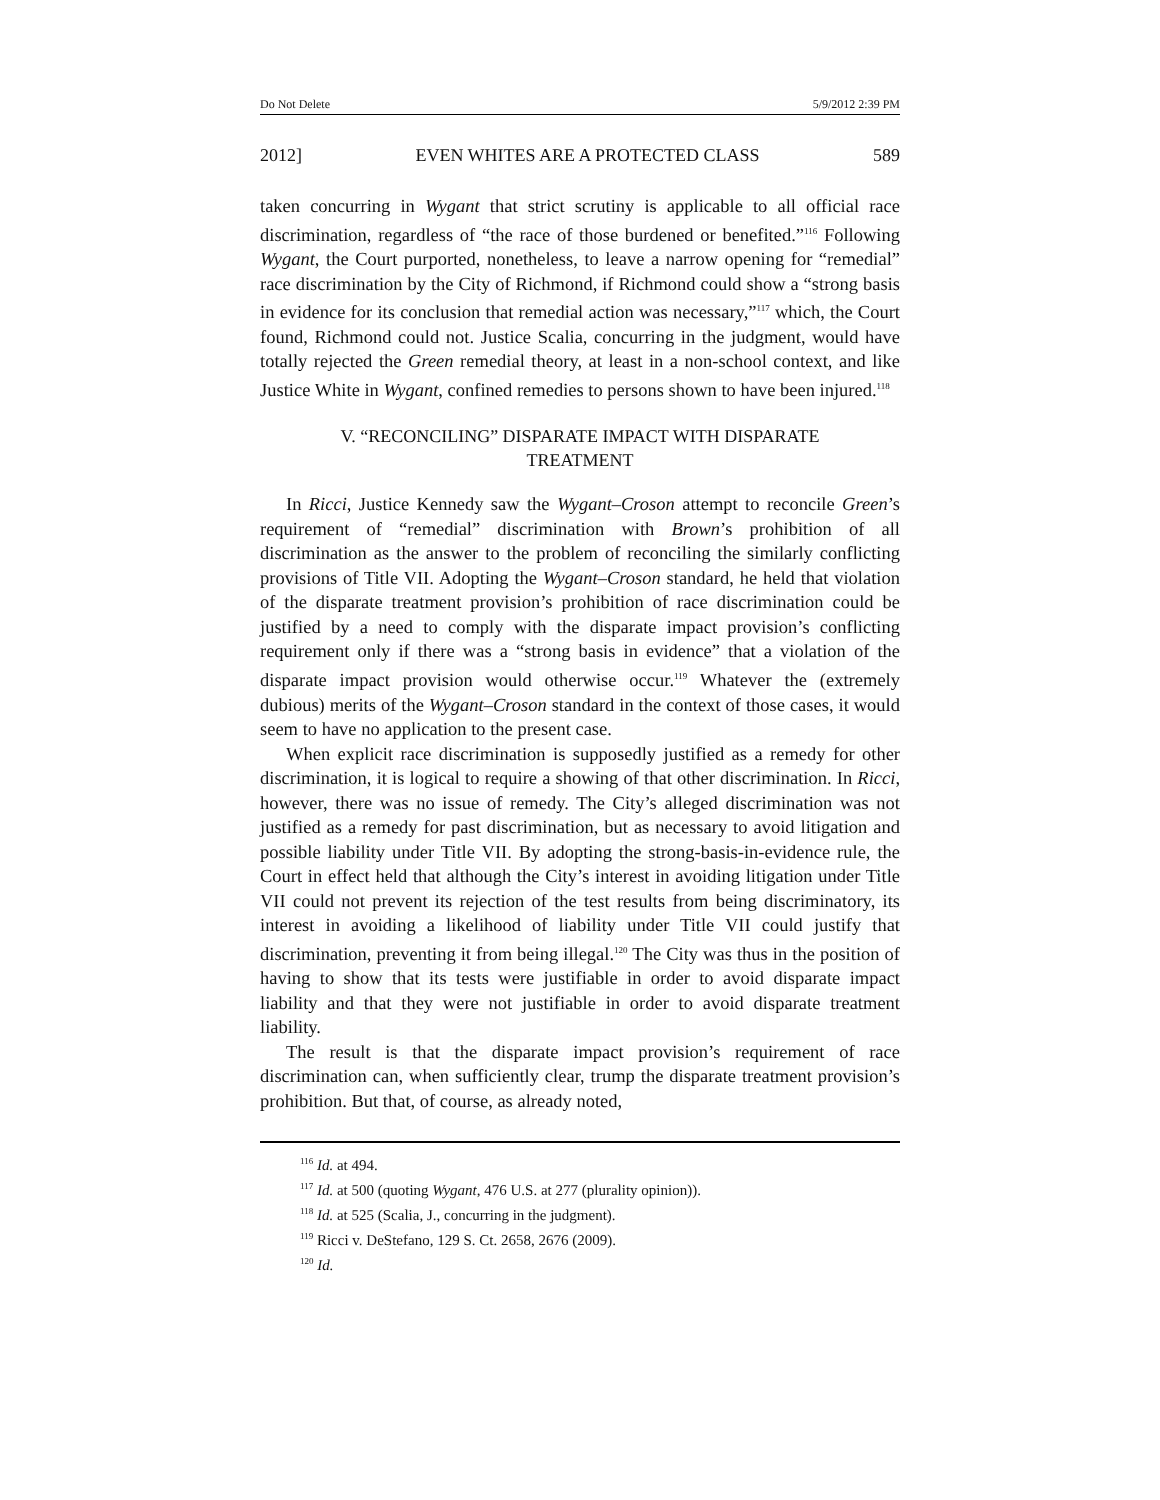Do Not Delete 5/9/2012 2:39 PM
2012] EVEN WHITES ARE A PROTECTED CLASS 589
taken concurring in Wygant that strict scrutiny is applicable to all official race discrimination, regardless of “the race of those burdened or benefited.”<sup>116</sup> Following Wygant, the Court purported, nonetheless, to leave a narrow opening for “remedial” race discrimination by the City of Richmond, if Richmond could show a “strong basis in evidence for its conclusion that remedial action was necessary,”<sup>117</sup> which, the Court found, Richmond could not. Justice Scalia, concurring in the judgment, would have totally rejected the Green remedial theory, at least in a non-school context, and like Justice White in Wygant, confined remedies to persons shown to have been injured.<sup>118</sup>
V. “RECONCILING” DISPARATE IMPACT WITH DISPARATE TREATMENT
In Ricci, Justice Kennedy saw the Wygant–Croson attempt to reconcile Green’s requirement of “remedial” discrimination with Brown’s prohibition of all discrimination as the answer to the problem of reconciling the similarly conflicting provisions of Title VII. Adopting the Wygant–Croson standard, he held that violation of the disparate treatment provision’s prohibition of race discrimination could be justified by a need to comply with the disparate impact provision’s conflicting requirement only if there was a “strong basis in evidence” that a violation of the disparate impact provision would otherwise occur.<sup>119</sup> Whatever the (extremely dubious) merits of the Wygant–Croson standard in the context of those cases, it would seem to have no application to the present case.
When explicit race discrimination is supposedly justified as a remedy for other discrimination, it is logical to require a showing of that other discrimination. In Ricci, however, there was no issue of remedy. The City’s alleged discrimination was not justified as a remedy for past discrimination, but as necessary to avoid litigation and possible liability under Title VII. By adopting the strong-basis-in-evidence rule, the Court in effect held that although the City’s interest in avoiding litigation under Title VII could not prevent its rejection of the test results from being discriminatory, its interest in avoiding a likelihood of liability under Title VII could justify that discrimination, preventing it from being illegal.<sup>120</sup> The City was thus in the position of having to show that its tests were justifiable in order to avoid disparate impact liability and that they were not justifiable in order to avoid disparate treatment liability.
The result is that the disparate impact provision’s requirement of race discrimination can, when sufficiently clear, trump the disparate treatment provision’s prohibition. But that, of course, as already noted,
<sup>116</sup> Id. at 494.
<sup>117</sup> Id. at 500 (quoting Wygant, 476 U.S. at 277 (plurality opinion)).
<sup>118</sup> Id. at 525 (Scalia, J., concurring in the judgment).
<sup>119</sup> Ricci v. DeStefano, 129 S. Ct. 2658, 2676 (2009).
<sup>120</sup> Id.